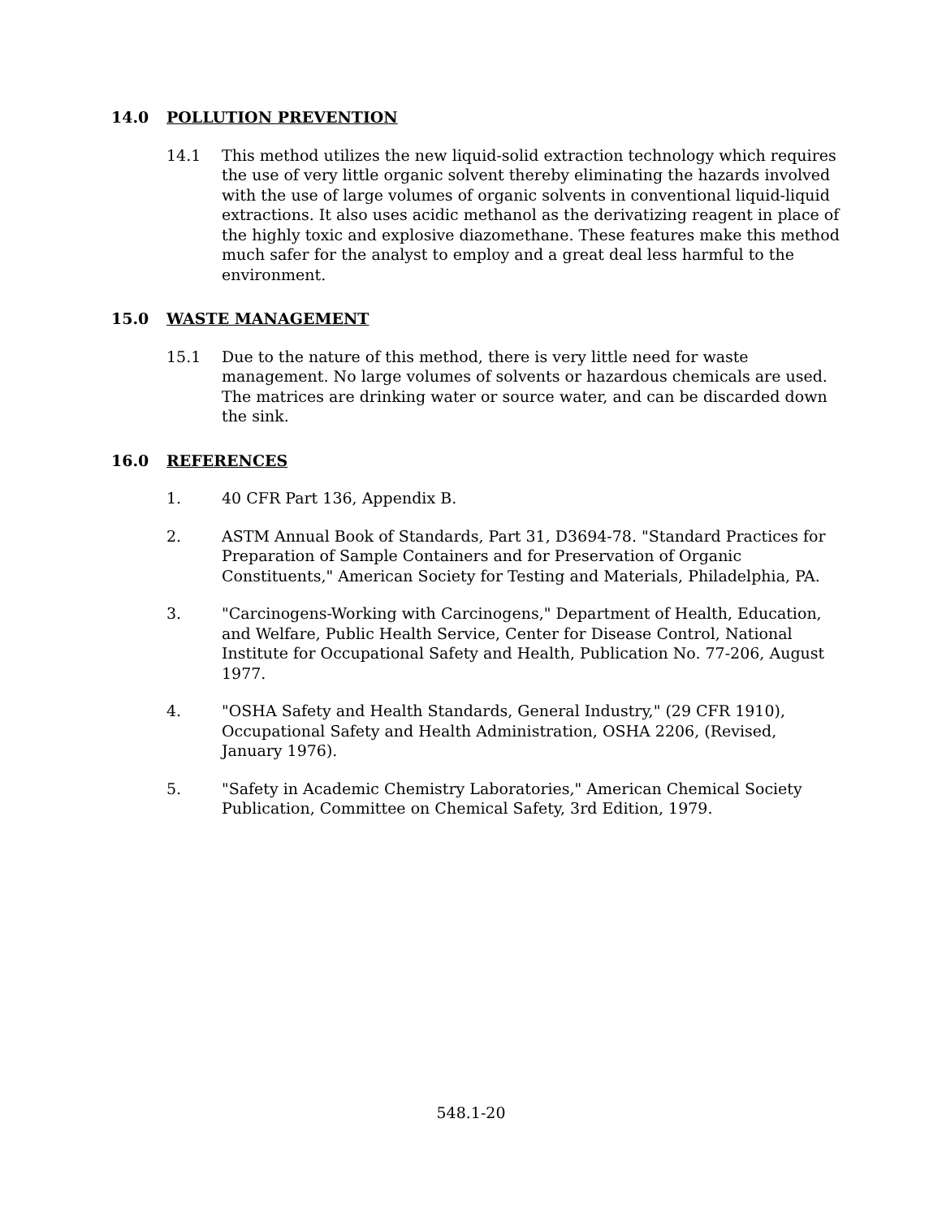14.0 POLLUTION PREVENTION
14.1 This method utilizes the new liquid-solid extraction technology which requires the use of very little organic solvent thereby eliminating the hazards involved with the use of large volumes of organic solvents in conventional liquid-liquid extractions. It also uses acidic methanol as the derivatizing reagent in place of the highly toxic and explosive diazomethane. These features make this method much safer for the analyst to employ and a great deal less harmful to the environment.
15.0 WASTE MANAGEMENT
15.1 Due to the nature of this method, there is very little need for waste management. No large volumes of solvents or hazardous chemicals are used. The matrices are drinking water or source water, and can be discarded down the sink.
16.0 REFERENCES
1. 40 CFR Part 136, Appendix B.
2. ASTM Annual Book of Standards, Part 31, D3694-78. "Standard Practices for Preparation of Sample Containers and for Preservation of Organic Constituents," American Society for Testing and Materials, Philadelphia, PA.
3. "Carcinogens-Working with Carcinogens," Department of Health, Education, and Welfare, Public Health Service, Center for Disease Control, National Institute for Occupational Safety and Health, Publication No. 77-206, August 1977.
4. "OSHA Safety and Health Standards, General Industry," (29 CFR 1910), Occupational Safety and Health Administration, OSHA 2206, (Revised, January 1976).
5. "Safety in Academic Chemistry Laboratories," American Chemical Society Publication, Committee on Chemical Safety, 3rd Edition, 1979.
548.1-20